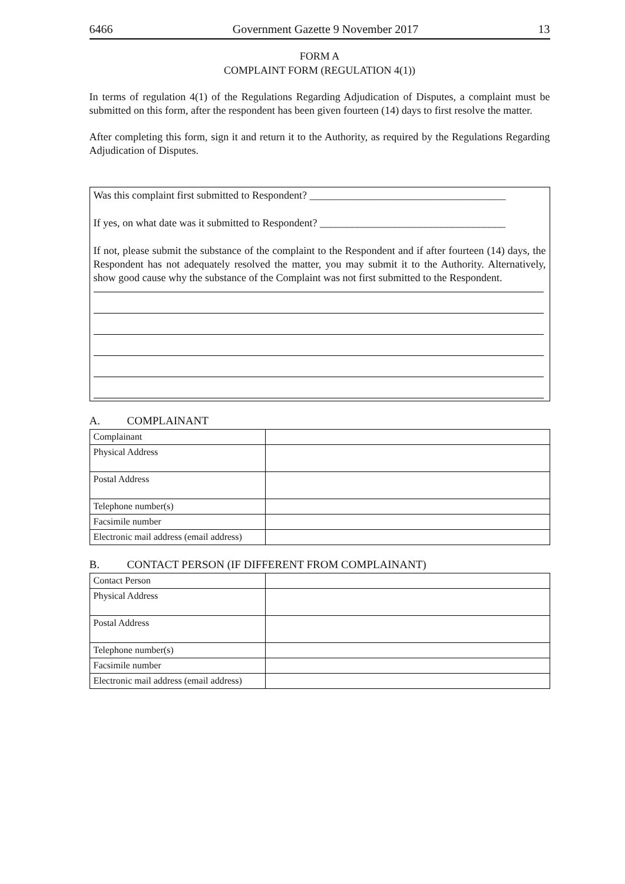6466 Government Gazette 9 November 2017 13
FORM A
COMPLAINT FORM (REGULATION 4(1))
In terms of regulation 4(1) of the Regulations Regarding Adjudication of Disputes, a complaint must be submitted on this form, after the respondent has been given fourteen (14) days to first resolve the matter.
After completing this form, sign it and return it to the Authority, as required by the Regulations Regarding Adjudication of Disputes.
Was this complaint first submitted to Respondent? _____________________________________
If yes, on what date was it submitted to Respondent? ___________________________________
If not, please submit the substance of the complaint to the Respondent and if after fourteen (14) days, the Respondent has not adequately resolved the matter, you may submit it to the Authority. Alternatively, show good cause why the substance of the Complaint was not first submitted to the Respondent.
A. COMPLAINANT
| Complainant | |
| Physical Address | |
| Postal Address | |
| Telephone number(s) | |
| Facsimile number | |
| Electronic mail address (email address) | |
B. CONTACT PERSON (IF DIFFERENT FROM COMPLAINANT)
| Contact Person | |
| Physical Address | |
| Postal Address | |
| Telephone number(s) | |
| Facsimile number | |
| Electronic mail address (email address) | |